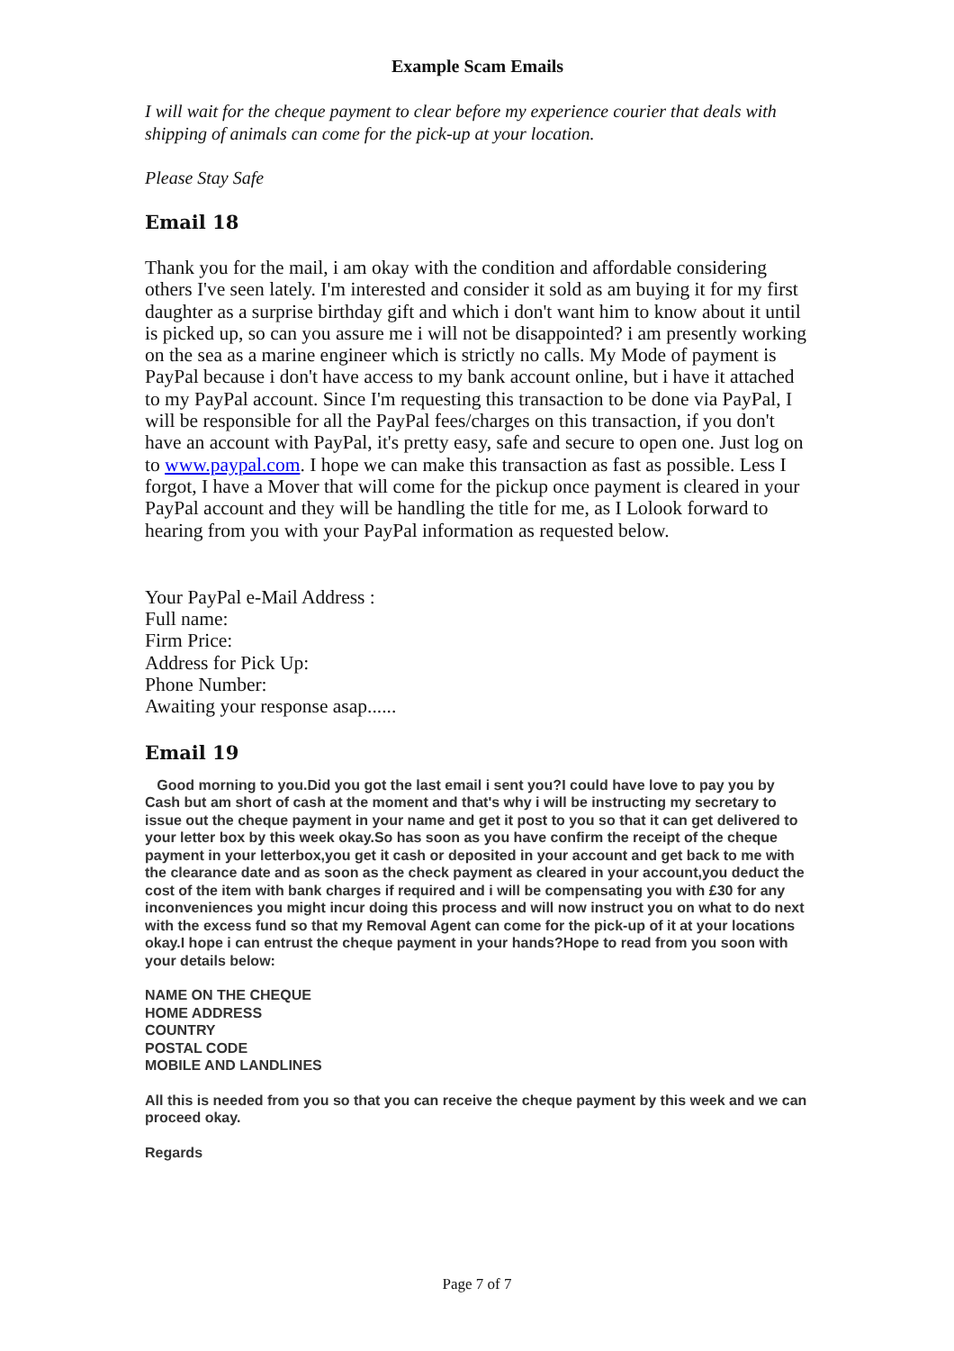Example Scam Emails
I will wait for the cheque payment to clear before my experience courier that deals with shipping of animals can come for the pick-up at your location.
Please Stay Safe
Email 18
Thank you for the mail, i am okay with the condition and affordable considering others I've seen lately. I'm interested and consider it sold as am buying it for my first daughter as a surprise birthday gift and which i don't want him to know about it until is picked up, so can you assure me i will not be disappointed? i am presently working on the sea as a marine engineer which is strictly no calls. My Mode of payment is PayPal because i don't have access to my bank account online, but i have it attached to my PayPal account. Since I'm requesting this transaction to be done via PayPal, I will be responsible for all the PayPal fees/charges on this transaction, if you don't have an account with PayPal, it's pretty easy, safe and secure to open one. Just log on to www.paypal.com. I hope we can make this transaction as fast as possible. Less I forgot, I have a Mover that will come for the pickup once payment is cleared in your PayPal account and they will be handling the title for me, as I Lolook forward to hearing from you with your PayPal information as requested below.
Your PayPal e-Mail Address :
Full name:
Firm Price:
Address for Pick Up:
Phone Number:
Awaiting your response asap......
Email 19
Good morning to you.Did you got the last email i sent you?I could have love to pay you by Cash but am short of cash at the moment and that's why i will be instructing my secretary to issue out the cheque payment in your name and get it post to you so that it can get delivered to your letter box by this week okay.So has soon as you have confirm the receipt of the cheque payment in your letterbox,you get it cash or deposited in your account and get back to me with the clearance date and as soon as the check payment as cleared in your account,you deduct the cost of the item with bank charges if required and i will be compensating you with £30 for any inconveniences you might incur doing this process and will now instruct you on what to do next with the excess fund so that my Removal Agent can come for the pick-up of it at your locations okay.I hope i can entrust the cheque payment in your hands?Hope to read from you soon with your details below:
NAME ON THE CHEQUE
HOME ADDRESS
COUNTRY
POSTAL CODE
MOBILE AND LANDLINES
All this is needed from you so that you can receive the cheque payment by this week and we can proceed okay.
Regards
Page 7 of 7